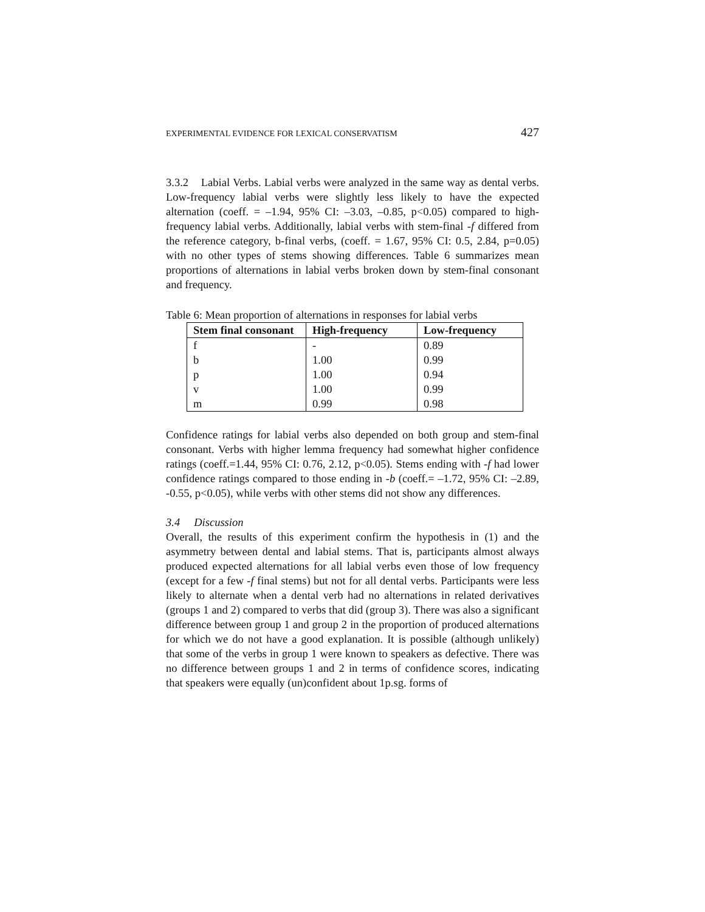EXPERIMENTAL EVIDENCE FOR LEXICAL CONSERVATISM 427
3.3.2 Labial Verbs. Labial verbs were analyzed in the same way as dental verbs. Low-frequency labial verbs were slightly less likely to have the expected alternation (coeff. = –1.94, 95% CI: –3.03, –0.85, p<0.05) compared to high-frequency labial verbs. Additionally, labial verbs with stem-final -f differed from the reference category, b-final verbs, (coeff. = 1.67, 95% CI: 0.5, 2.84, p=0.05) with no other types of stems showing differences. Table 6 summarizes mean proportions of alternations in labial verbs broken down by stem-final consonant and frequency.
Table 6: Mean proportion of alternations in responses for labial verbs
| Stem final consonant | High-frequency | Low-frequency |
| --- | --- | --- |
| f | - | 0.89 |
| b | 1.00 | 0.99 |
| p | 1.00 | 0.94 |
| v | 1.00 | 0.99 |
| m | 0.99 | 0.98 |
Confidence ratings for labial verbs also depended on both group and stem-final consonant. Verbs with higher lemma frequency had somewhat higher confidence ratings (coeff.=1.44, 95% CI: 0.76, 2.12, p<0.05). Stems ending with -f had lower confidence ratings compared to those ending in -b (coeff.= –1.72, 95% CI: –2.89, -0.55, p<0.05), while verbs with other stems did not show any differences.
3.4 Discussion
Overall, the results of this experiment confirm the hypothesis in (1) and the asymmetry between dental and labial stems. That is, participants almost always produced expected alternations for all labial verbs even those of low frequency (except for a few -f final stems) but not for all dental verbs. Participants were less likely to alternate when a dental verb had no alternations in related derivatives (groups 1 and 2) compared to verbs that did (group 3). There was also a significant difference between group 1 and group 2 in the proportion of produced alternations for which we do not have a good explanation. It is possible (although unlikely) that some of the verbs in group 1 were known to speakers as defective. There was no difference between groups 1 and 2 in terms of confidence scores, indicating that speakers were equally (un)confident about 1p.sg. forms of